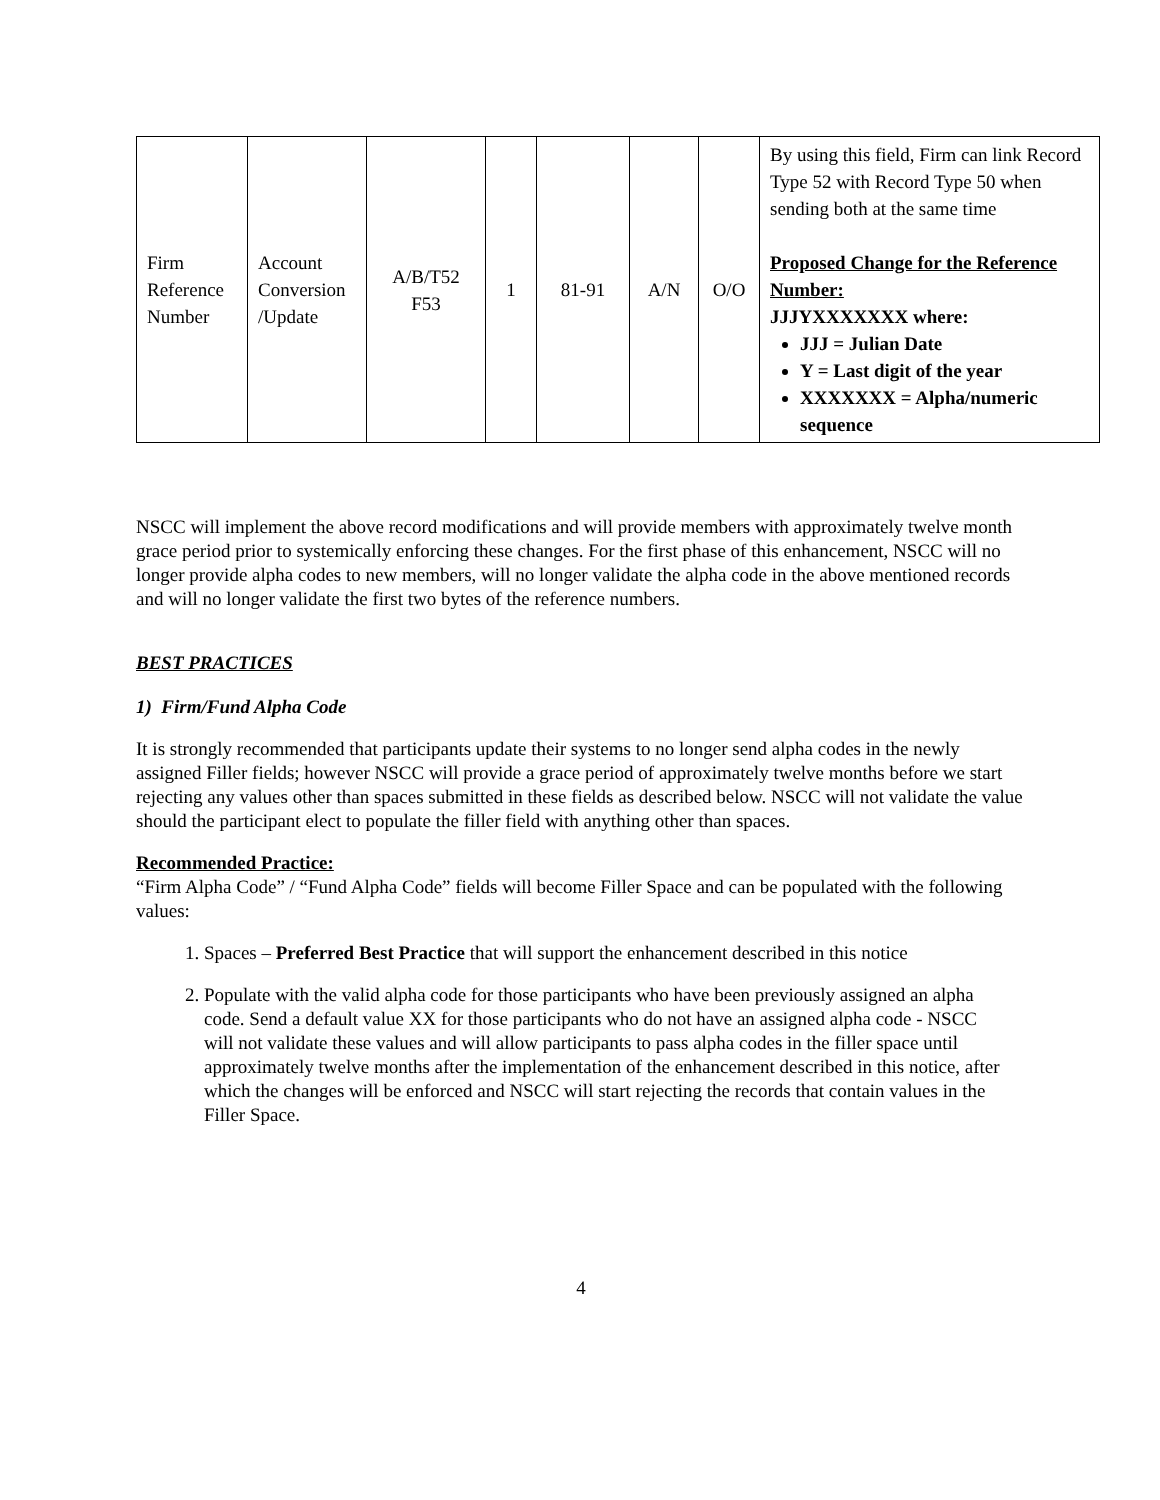| Firm Reference Number | Account Conversion /Update | A/B/T52 F53 | 1 | 81-91 | A/N | O/O | By using this field, Firm can link Record Type 52 with Record Type 50 when sending both at the same time Proposed Change for the Reference Number: JJJYXXXXXXX where: JJJ = Julian Date Y = Last digit of the year XXXXXXX = Alpha/numeric sequence |
NSCC will implement the above record modifications and will provide members with approximately twelve month grace period prior to systemically enforcing these changes. For the first phase of this enhancement, NSCC will no longer provide alpha codes to new members, will no longer validate the alpha code in the above mentioned records and will no longer validate the first two bytes of the reference numbers.
BEST PRACTICES
1) Firm/Fund Alpha Code
It is strongly recommended that participants update their systems to no longer send alpha codes in the newly assigned Filler fields; however NSCC will provide a grace period of approximately twelve months before we start rejecting any values other than spaces submitted in these fields as described below. NSCC will not validate the value should the participant elect to populate the filler field with anything other than spaces.
Recommended Practice:
“Firm Alpha Code” / “Fund Alpha Code” fields will become Filler Space and can be populated with the following values:
1. Spaces – Preferred Best Practice that will support the enhancement described in this notice
2. Populate with the valid alpha code for those participants who have been previously assigned an alpha code. Send a default value XX for those participants who do not have an assigned alpha code - NSCC will not validate these values and will allow participants to pass alpha codes in the filler space until approximately twelve months after the implementation of the enhancement described in this notice, after which the changes will be enforced and NSCC will start rejecting the records that contain values in the Filler Space.
4